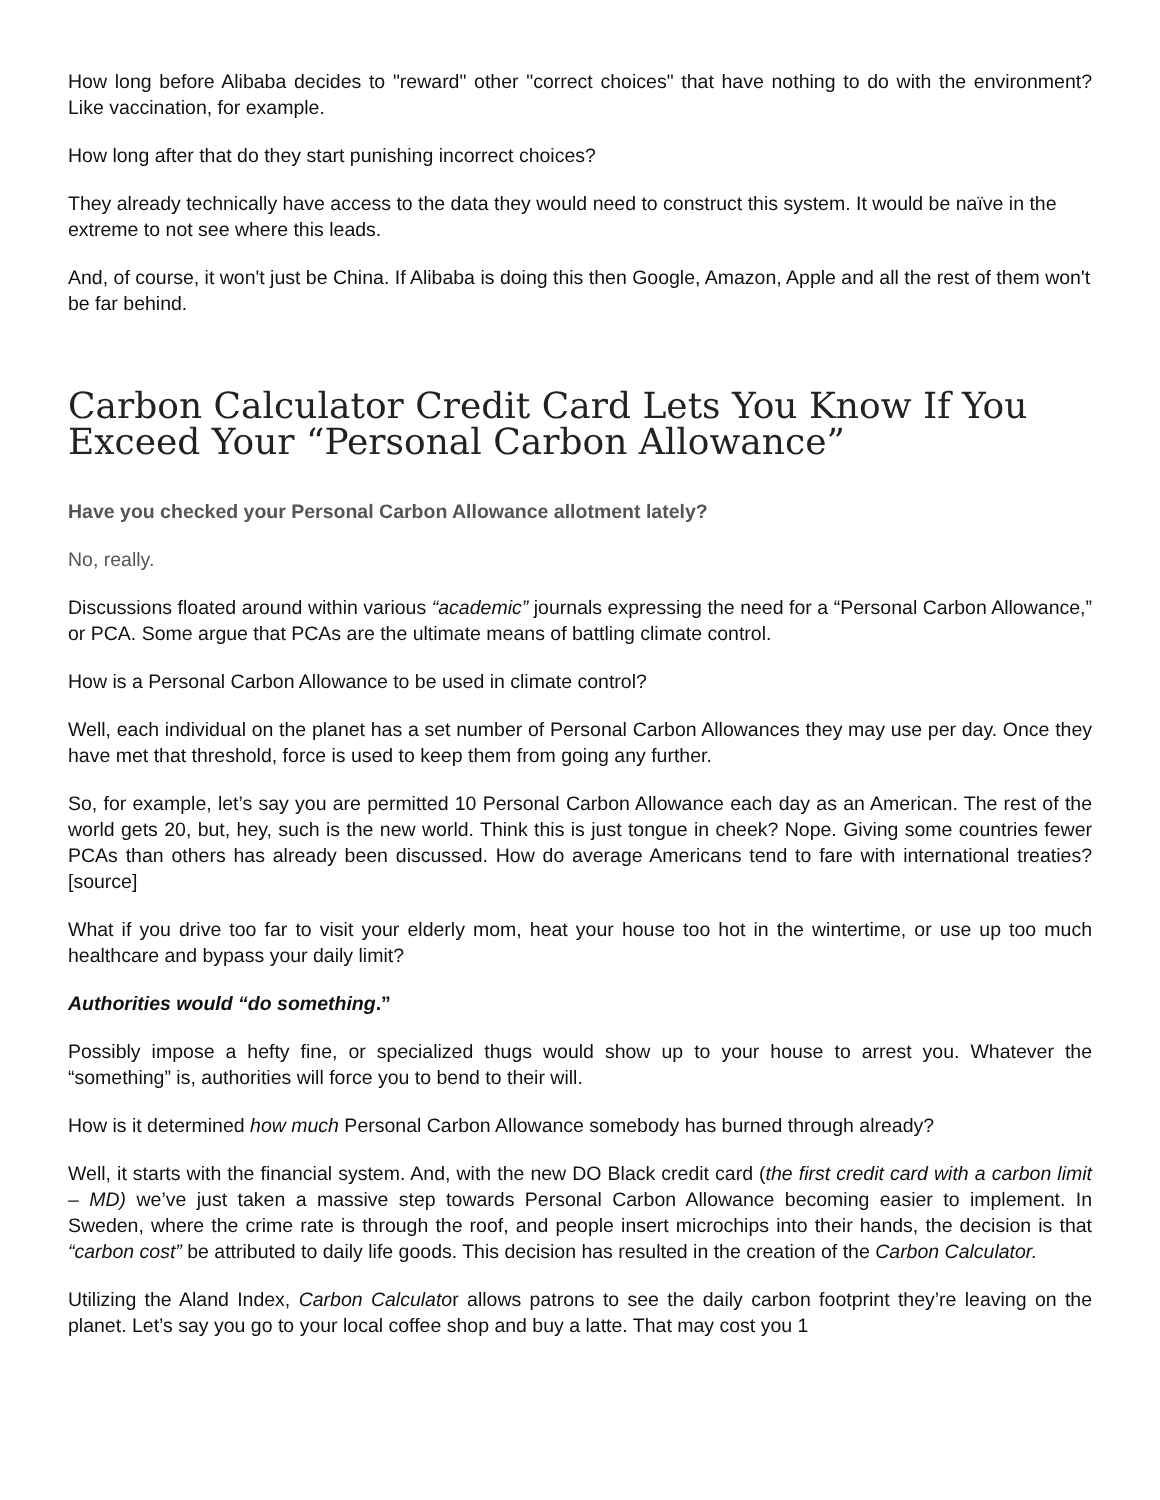How long before Alibaba decides to "reward" other "correct choices" that have nothing to do with the environment? Like vaccination, for example.
How long after that do they start punishing incorrect choices?
They already technically have access to the data they would need to construct this system. It would be naïve in the extreme to not see where this leads.
And, of course, it won't just be China. If Alibaba is doing this then Google, Amazon, Apple and all the rest of them won't be far behind.
Carbon Calculator Credit Card Lets You Know If You Exceed Your “Personal Carbon Allowance”
Have you checked your Personal Carbon Allowance allotment lately?
No, really.
Discussions floated around within various “academic” journals expressing the need for a “Personal Carbon Allowance,” or PCA. Some argue that PCAs are the ultimate means of battling climate control.
How is a Personal Carbon Allowance to be used in climate control?
Well, each individual on the planet has a set number of Personal Carbon Allowances they may use per day. Once they have met that threshold, force is used to keep them from going any further.
So, for example, let’s say you are permitted 10 Personal Carbon Allowance each day as an American. The rest of the world gets 20, but, hey, such is the new world. Think this is just tongue in cheek? Nope. Giving some countries fewer PCAs than others has already been discussed. How do average Americans tend to fare with international treaties? [source]
What if you drive too far to visit your elderly mom, heat your house too hot in the wintertime, or use up too much healthcare and bypass your daily limit?
Authorities would “do something.”
Possibly impose a hefty fine, or specialized thugs would show up to your house to arrest you. Whatever the “something” is, authorities will force you to bend to their will.
How is it determined how much Personal Carbon Allowance somebody has burned through already?
Well, it starts with the financial system. And, with the new DO Black credit card (the first credit card with a carbon limit – MD) we’ve just taken a massive step towards Personal Carbon Allowance becoming easier to implement. In Sweden, where the crime rate is through the roof, and people insert microchips into their hands, the decision is that “carbon cost” be attributed to daily life goods. This decision has resulted in the creation of the Carbon Calculator.
Utilizing the Aland Index, Carbon Calculator allows patrons to see the daily carbon footprint they’re leaving on the planet. Let’s say you go to your local coffee shop and buy a latte. That may cost you 1